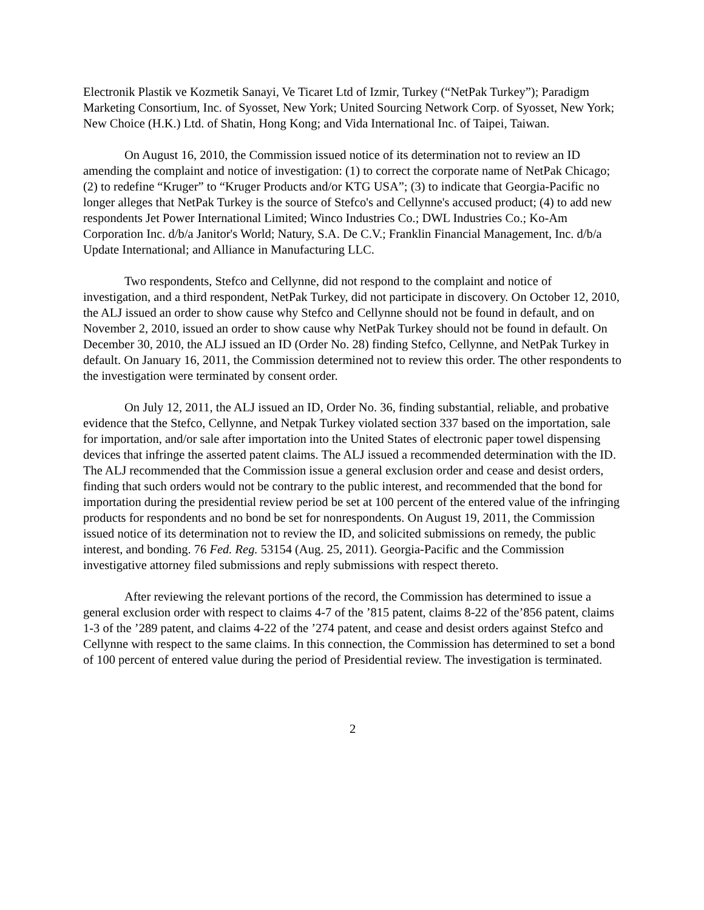Electronik Plastik ve Kozmetik Sanayi, Ve Ticaret Ltd of Izmir, Turkey (“NetPak Turkey”); Paradigm Marketing Consortium, Inc. of Syosset, New York; United Sourcing Network Corp. of Syosset, New York; New Choice (H.K.) Ltd. of Shatin, Hong Kong; and Vida International Inc. of Taipei, Taiwan.
On August 16, 2010, the Commission issued notice of its determination not to review an ID amending the complaint and notice of investigation: (1) to correct the corporate name of NetPak Chicago; (2) to redefine “Kruger” to “Kruger Products and/or KTG USA”; (3) to indicate that Georgia-Pacific no longer alleges that NetPak Turkey is the source of Stefco's and Cellynne's accused product; (4) to add new respondents Jet Power International Limited; Winco Industries Co.; DWL Industries Co.; Ko-Am Corporation Inc. d/b/a Janitor's World; Natury, S.A. De C.V.; Franklin Financial Management, Inc. d/b/a Update International; and Alliance in Manufacturing LLC.
Two respondents, Stefco and Cellynne, did not respond to the complaint and notice of investigation, and a third respondent, NetPak Turkey, did not participate in discovery. On October 12, 2010, the ALJ issued an order to show cause why Stefco and Cellynne should not be found in default, and on November 2, 2010, issued an order to show cause why NetPak Turkey should not be found in default. On December 30, 2010, the ALJ issued an ID (Order No. 28) finding Stefco, Cellynne, and NetPak Turkey in default. On January 16, 2011, the Commission determined not to review this order. The other respondents to the investigation were terminated by consent order.
On July 12, 2011, the ALJ issued an ID, Order No. 36, finding substantial, reliable, and probative evidence that the Stefco, Cellynne, and Netpak Turkey violated section 337 based on the importation, sale for importation, and/or sale after importation into the United States of electronic paper towel dispensing devices that infringe the asserted patent claims. The ALJ issued a recommended determination with the ID. The ALJ recommended that the Commission issue a general exclusion order and cease and desist orders, finding that such orders would not be contrary to the public interest, and recommended that the bond for importation during the presidential review period be set at 100 percent of the entered value of the infringing products for respondents and no bond be set for nonrespondents. On August 19, 2011, the Commission issued notice of its determination not to review the ID, and solicited submissions on remedy, the public interest, and bonding. 76 Fed. Reg. 53154 (Aug. 25, 2011). Georgia-Pacific and the Commission investigative attorney filed submissions and reply submissions with respect thereto.
After reviewing the relevant portions of the record, the Commission has determined to issue a general exclusion order with respect to claims 4-7 of the ’815 patent, claims 8-22 of the’856 patent, claims 1-3 of the ’289 patent, and claims 4-22 of the ’274 patent, and cease and desist orders against Stefco and Cellynne with respect to the same claims. In this connection, the Commission has determined to set a bond of 100 percent of entered value during the period of Presidential review. The investigation is terminated.
2